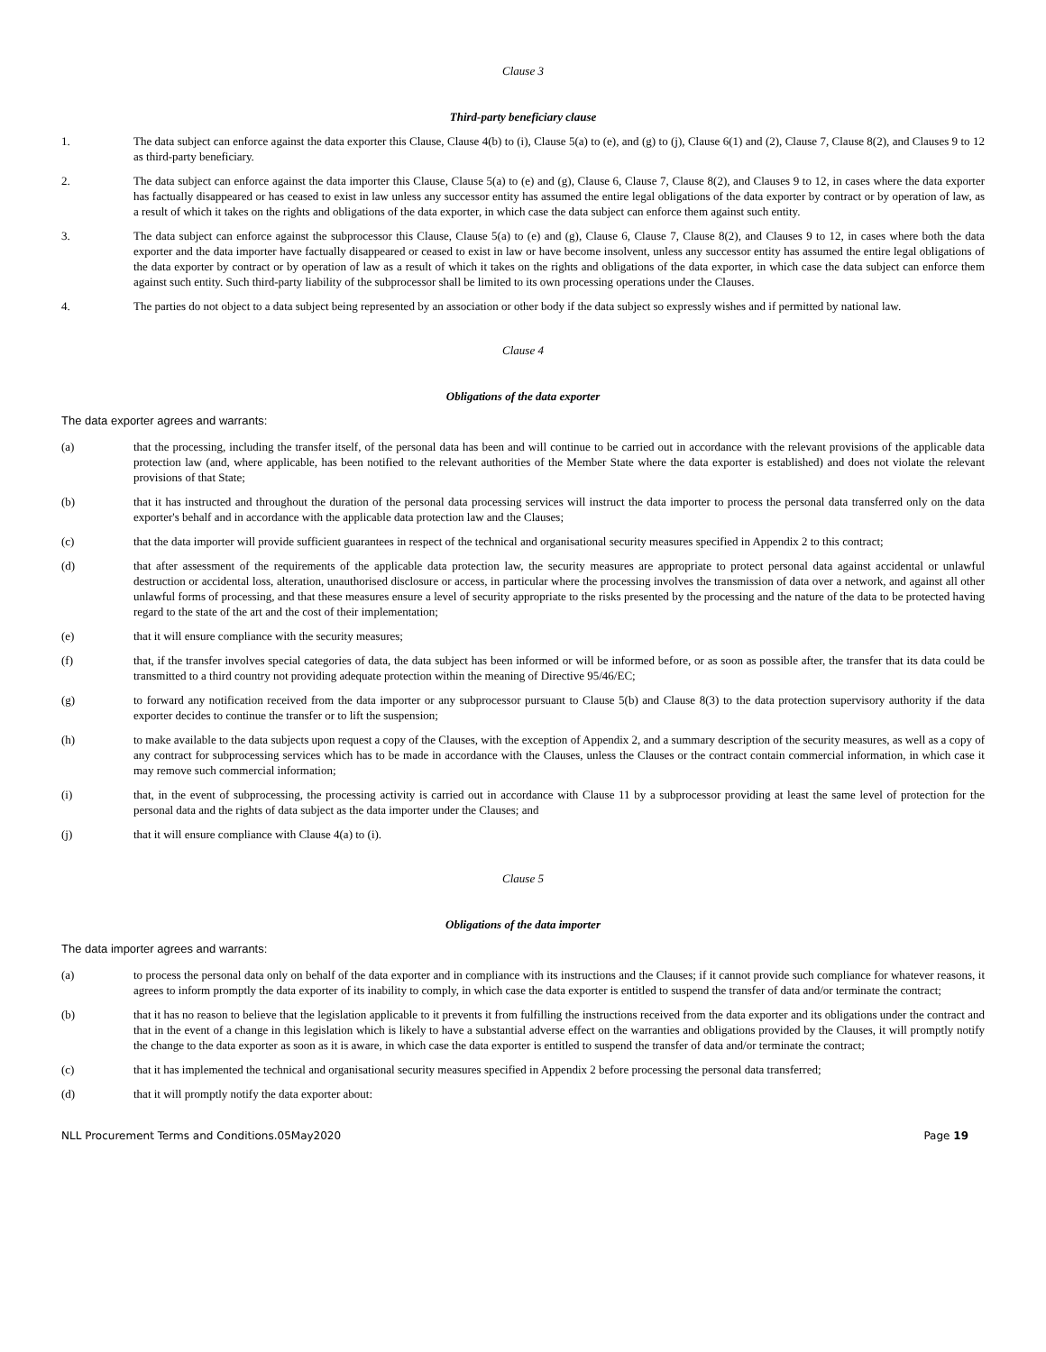Clause 3
Third-party beneficiary clause
1. The data subject can enforce against the data exporter this Clause, Clause 4(b) to (i), Clause 5(a) to (e), and (g) to (j), Clause 6(1) and (2), Clause 7, Clause 8(2), and Clauses 9 to 12 as third-party beneficiary.
2. The data subject can enforce against the data importer this Clause, Clause 5(a) to (e) and (g), Clause 6, Clause 7, Clause 8(2), and Clauses 9 to 12, in cases where the data exporter has factually disappeared or has ceased to exist in law unless any successor entity has assumed the entire legal obligations of the data exporter by contract or by operation of law, as a result of which it takes on the rights and obligations of the data exporter, in which case the data subject can enforce them against such entity.
3. The data subject can enforce against the subprocessor this Clause, Clause 5(a) to (e) and (g), Clause 6, Clause 7, Clause 8(2), and Clauses 9 to 12, in cases where both the data exporter and the data importer have factually disappeared or ceased to exist in law or have become insolvent, unless any successor entity has assumed the entire legal obligations of the data exporter by contract or by operation of law as a result of which it takes on the rights and obligations of the data exporter, in which case the data subject can enforce them against such entity. Such third-party liability of the subprocessor shall be limited to its own processing operations under the Clauses.
4. The parties do not object to a data subject being represented by an association or other body if the data subject so expressly wishes and if permitted by national law.
Clause 4
Obligations of the data exporter
The data exporter agrees and warrants:
(a) that the processing, including the transfer itself, of the personal data has been and will continue to be carried out in accordance with the relevant provisions of the applicable data protection law (and, where applicable, has been notified to the relevant authorities of the Member State where the data exporter is established) and does not violate the relevant provisions of that State;
(b) that it has instructed and throughout the duration of the personal data processing services will instruct the data importer to process the personal data transferred only on the data exporter's behalf and in accordance with the applicable data protection law and the Clauses;
(c) that the data importer will provide sufficient guarantees in respect of the technical and organisational security measures specified in Appendix 2 to this contract;
(d) that after assessment of the requirements of the applicable data protection law, the security measures are appropriate to protect personal data against accidental or unlawful destruction or accidental loss, alteration, unauthorised disclosure or access, in particular where the processing involves the transmission of data over a network, and against all other unlawful forms of processing, and that these measures ensure a level of security appropriate to the risks presented by the processing and the nature of the data to be protected having regard to the state of the art and the cost of their implementation;
(e) that it will ensure compliance with the security measures;
(f) that, if the transfer involves special categories of data, the data subject has been informed or will be informed before, or as soon as possible after, the transfer that its data could be transmitted to a third country not providing adequate protection within the meaning of Directive 95/46/EC;
(g) to forward any notification received from the data importer or any subprocessor pursuant to Clause 5(b) and Clause 8(3) to the data protection supervisory authority if the data exporter decides to continue the transfer or to lift the suspension;
(h) to make available to the data subjects upon request a copy of the Clauses, with the exception of Appendix 2, and a summary description of the security measures, as well as a copy of any contract for subprocessing services which has to be made in accordance with the Clauses, unless the Clauses or the contract contain commercial information, in which case it may remove such commercial information;
(i) that, in the event of subprocessing, the processing activity is carried out in accordance with Clause 11 by a subprocessor providing at least the same level of protection for the personal data and the rights of data subject as the data importer under the Clauses; and
(j) that it will ensure compliance with Clause 4(a) to (i).
Clause 5
Obligations of the data importer
The data importer agrees and warrants:
(a) to process the personal data only on behalf of the data exporter and in compliance with its instructions and the Clauses; if it cannot provide such compliance for whatever reasons, it agrees to inform promptly the data exporter of its inability to comply, in which case the data exporter is entitled to suspend the transfer of data and/or terminate the contract;
(b) that it has no reason to believe that the legislation applicable to it prevents it from fulfilling the instructions received from the data exporter and its obligations under the contract and that in the event of a change in this legislation which is likely to have a substantial adverse effect on the warranties and obligations provided by the Clauses, it will promptly notify the change to the data exporter as soon as it is aware, in which case the data exporter is entitled to suspend the transfer of data and/or terminate the contract;
(c) that it has implemented the technical and organisational security measures specified in Appendix 2 before processing the personal data transferred;
(d) that it will promptly notify the data exporter about:
NLL Procurement Terms and Conditions.05May2020 Page 19